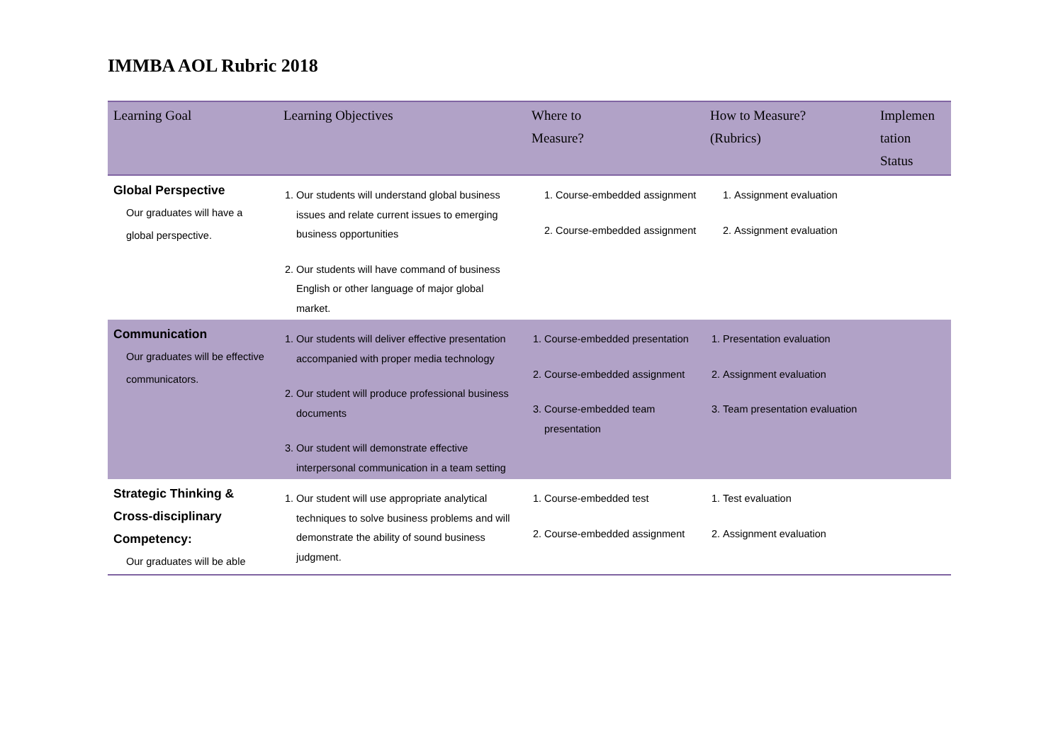IMMBA AOL Rubric 2018
| Learning Goal | Learning Objectives | Where to Measure? | How to Measure? (Rubrics) | Implemen tation Status |
| --- | --- | --- | --- | --- |
| Global Perspective Our graduates will have a global perspective. | 1. Our students will understand global business issues and relate current issues to emerging business opportunities 2. Our students will have command of business English or other language of major global market. | 1. Course-embedded assignment 2. Course-embedded assignment | 1. Assignment evaluation 2. Assignment evaluation | |
| Communication Our graduates will be effective communicators. | 1. Our students will deliver effective presentation accompanied with proper media technology 2. Our student will produce professional business documents 3. Our student will demonstrate effective interpersonal communication in a team setting | 1. Course-embedded presentation 2. Course-embedded assignment 3. Course-embedded team presentation | 1. Presentation evaluation 2. Assignment evaluation 3. Team presentation evaluation | |
| Strategic Thinking & Cross-disciplinary Competency: Our graduates will be able | 1. Our student will use appropriate analytical techniques to solve business problems and will demonstrate the ability of sound business judgment. | 1. Course-embedded test 2. Course-embedded assignment | 1. Test evaluation 2. Assignment evaluation | |